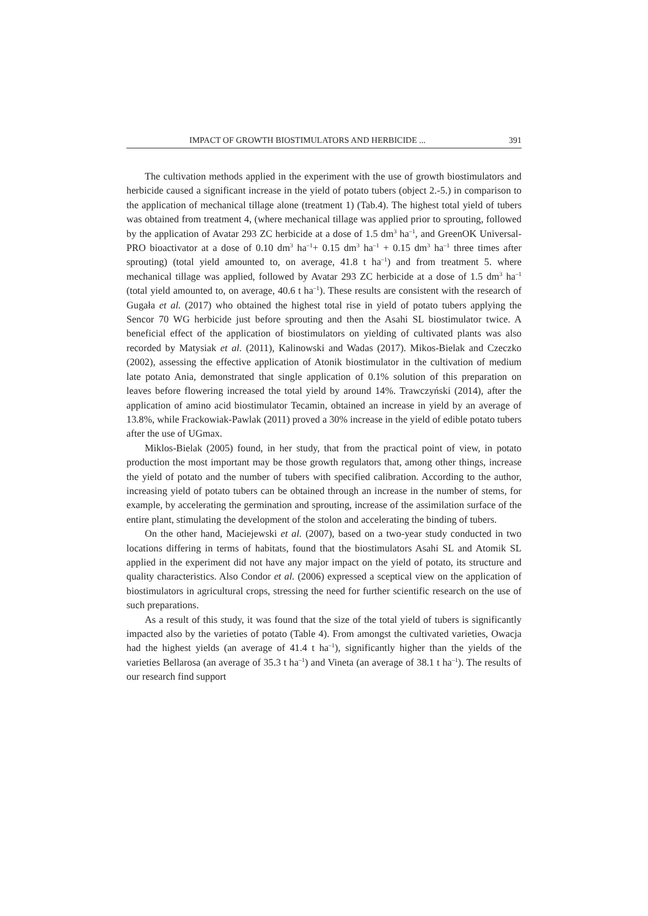IMPACT OF GROWTH BIOSTIMULATORS AND HERBICIDE ... 391
The cultivation methods applied in the experiment with the use of growth biostimulators and herbicide caused a significant increase in the yield of potato tubers (object 2.-5.) in comparison to the application of mechanical tillage alone (treatment 1) (Tab.4). The highest total yield of tubers was obtained from treatment 4, (where mechanical tillage was applied prior to sprouting, followed by the application of Avatar 293 ZC herbicide at a dose of 1.5 dm<sup>3</sup> ha<sup>–1</sup>, and GreenOK Universal-PRO bioactivator at a dose of 0.10 dm<sup>3</sup> ha<sup>–1</sup>+ 0.15 dm<sup>3</sup> ha<sup>–1</sup> + 0.15 dm<sup>3</sup> ha<sup>–1</sup> three times after sprouting) (total yield amounted to, on average, 41.8 t ha<sup>–1</sup>) and from treatment 5. where mechanical tillage was applied, followed by Avatar 293 ZC herbicide at a dose of 1.5 dm<sup>3</sup> ha<sup>–1</sup> (total yield amounted to, on average, 40.6 t ha<sup>–1</sup>). These results are consistent with the research of Gugała et al. (2017) who obtained the highest total rise in yield of potato tubers applying the Sencor 70 WG herbicide just before sprouting and then the Asahi SL biostimulator twice. A beneficial effect of the application of biostimulators on yielding of cultivated plants was also recorded by Matysiak et al. (2011), Kalinowski and Wadas (2017). Mikos-Bielak and Czeczko (2002), assessing the effective application of Atonik biostimulator in the cultivation of medium late potato Ania, demonstrated that single application of 0.1% solution of this preparation on leaves before flowering increased the total yield by around 14%. Trawczyński (2014), after the application of amino acid biostimulator Tecamin, obtained an increase in yield by an average of 13.8%, while Frackowiak-Pawlak (2011) proved a 30% increase in the yield of edible potato tubers after the use of UGmax.
Miklos-Bielak (2005) found, in her study, that from the practical point of view, in potato production the most important may be those growth regulators that, among other things, increase the yield of potato and the number of tubers with specified calibration. According to the author, increasing yield of potato tubers can be obtained through an increase in the number of stems, for example, by accelerating the germination and sprouting, increase of the assimilation surface of the entire plant, stimulating the development of the stolon and accelerating the binding of tubers.
On the other hand, Maciejewski et al. (2007), based on a two-year study conducted in two locations differing in terms of habitats, found that the biostimulators Asahi SL and Atomik SL applied in the experiment did not have any major impact on the yield of potato, its structure and quality characteristics. Also Condor et al. (2006) expressed a sceptical view on the application of biostimulators in agricultural crops, stressing the need for further scientific research on the use of such preparations.
As a result of this study, it was found that the size of the total yield of tubers is significantly impacted also by the varieties of potato (Table 4). From amongst the cultivated varieties, Owacja had the highest yields (an average of 41.4 t ha<sup>–1</sup>), significantly higher than the yields of the varieties Bellarosa (an average of 35.3 t ha<sup>–1</sup>) and Vineta (an average of 38.1 t ha<sup>–1</sup>). The results of our research find support